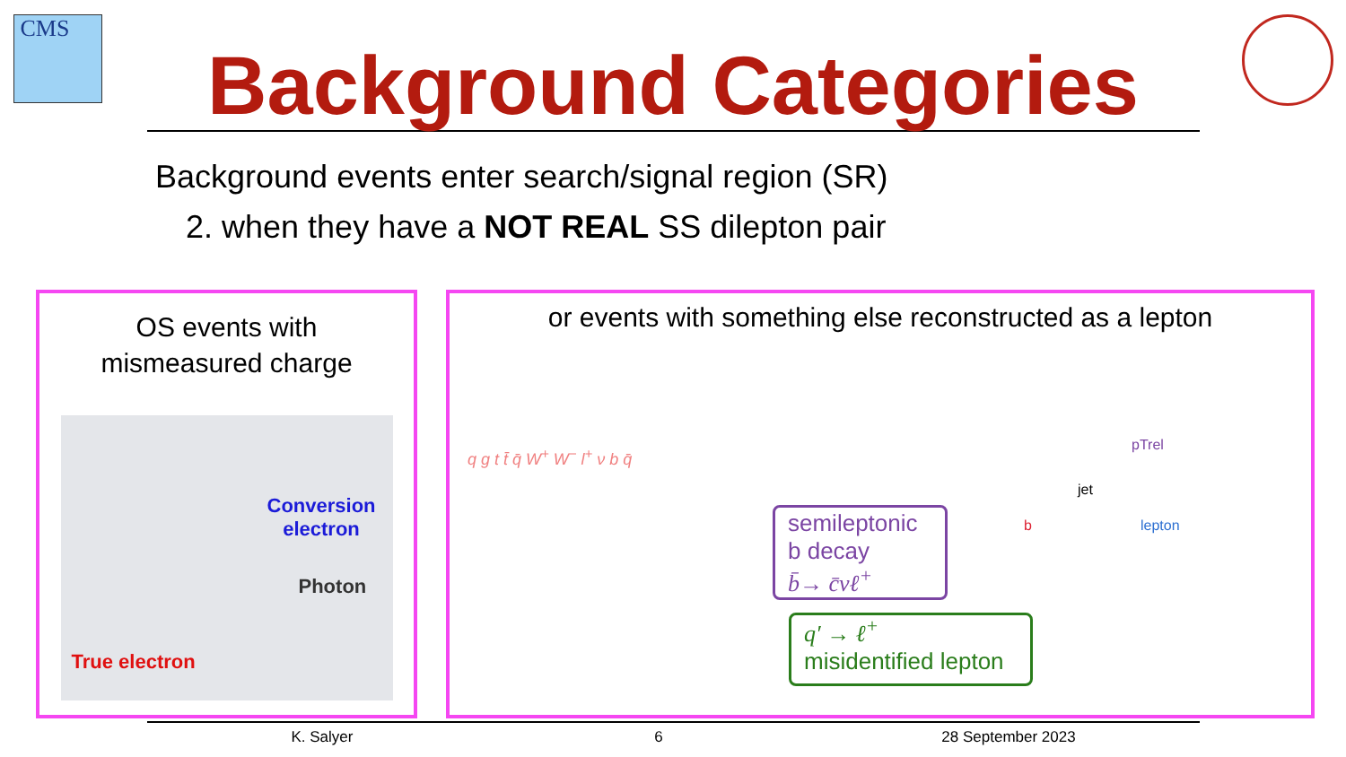CMS
Background Categories
Background events enter search/signal region (SR)
2. when they have a NOT REAL SS dilepton pair
OS events with
mismeasured charge
Conversion
electron
Photon
True electron
or events with something else reconstructed as a lepton
q g t t̄ q̄ W<sup>+</sup> W<sup>−</sup> l<sup>+</sup> ν b q̄
semileptonic
b decay
b̄→ c̄νℓ<sup>+</sup>
q′ → ℓ<sup>+</sup>
misidentified lepton
pTrel
jet
lepton
b
K. Salyer 6 28 September 2023